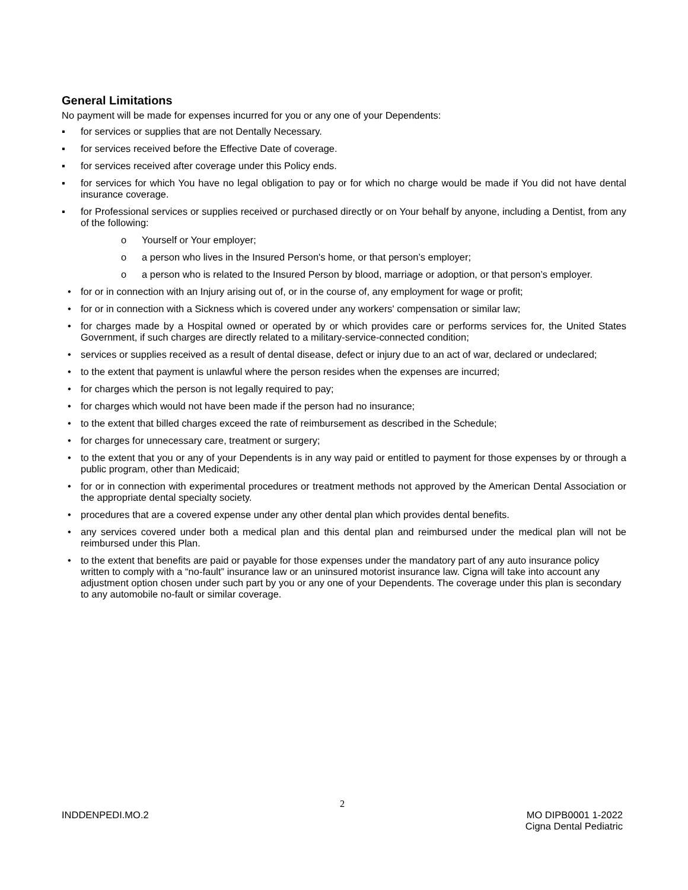General Limitations
No payment will be made for expenses incurred for you or any one of your Dependents:
▪ for services or supplies that are not Dentally Necessary.
▪ for services received before the Effective Date of coverage.
▪ for services received after coverage under this Policy ends.
▪ for services for which You have no legal obligation to pay or for which no charge would be made if You did not have dental insurance coverage.
▪ for Professional services or supplies received or purchased directly or on Your behalf by anyone, including a Dentist, from any of the following:
o Yourself or Your employer;
o a person who lives in the Insured Person's home, or that person’s employer;
o a person who is related to the Insured Person by blood, marriage or adoption, or that person’s employer.
• for or in connection with an Injury arising out of, or in the course of, any employment for wage or profit;
• for or in connection with a Sickness which is covered under any workers' compensation or similar law;
• for charges made by a Hospital owned or operated by or which provides care or performs services for, the United States Government, if such charges are directly related to a military-service-connected condition;
• services or supplies received as a result of dental disease, defect or injury due to an act of war, declared or undeclared;
• to the extent that payment is unlawful where the person resides when the expenses are incurred;
• for charges which the person is not legally required to pay;
• for charges which would not have been made if the person had no insurance;
• to the extent that billed charges exceed the rate of reimbursement as described in the Schedule;
• for charges for unnecessary care, treatment or surgery;
• to the extent that you or any of your Dependents is in any way paid or entitled to payment for those expenses by or through a public program, other than Medicaid;
• for or in connection with experimental procedures or treatment methods not approved by the American Dental Association or the appropriate dental specialty society.
• procedures that are a covered expense under any other dental plan which provides dental benefits.
• any services covered under both a medical plan and this dental plan and reimbursed under the medical plan will not be reimbursed under this Plan.
• to the extent that benefits are paid or payable for those expenses under the mandatory part of any auto insurance policy written to comply with a “no-fault” insurance law or an uninsured motorist insurance law. Cigna will take into account any adjustment option chosen under such part by you or any one of your Dependents. The coverage under this plan is secondary to any automobile no-fault or similar coverage.
2
INDDENPEDI.MO.2 MO DIPB0001 1-2022
Cigna Dental Pediatric